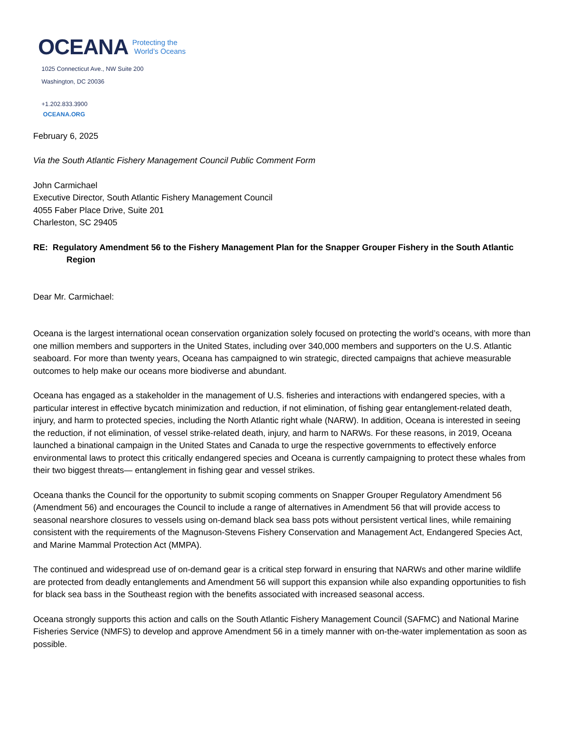OCEANA Protecting the
World’s Oceans
1025 Connecticut Ave., NW Suite 200
Washington, DC 20036
+1.202.833.3900
OCEANA.ORG
February 6, 2025
Via the South Atlantic Fishery Management Council Public Comment Form
John Carmichael
Executive Director, South Atlantic Fishery Management Council
4055 Faber Place Drive, Suite 201
Charleston, SC 29405
RE: Regulatory Amendment 56 to the Fishery Management Plan for the Snapper Grouper Fishery in the South Atlantic Region
Dear Mr. Carmichael:
Oceana is the largest international ocean conservation organization solely focused on protecting the world’s oceans, with more than one million members and supporters in the United States, including over 340,000 members and supporters on the U.S. Atlantic seaboard. For more than twenty years, Oceana has campaigned to win strategic, directed campaigns that achieve measurable outcomes to help make our oceans more biodiverse and abundant.
Oceana has engaged as a stakeholder in the management of U.S. fisheries and interactions with endangered species, with a particular interest in effective bycatch minimization and reduction, if not elimination, of fishing gear entanglement-related death, injury, and harm to protected species, including the North Atlantic right whale (NARW). In addition, Oceana is interested in seeing the reduction, if not elimination, of vessel strike-related death, injury, and harm to NARWs. For these reasons, in 2019, Oceana launched a binational campaign in the United States and Canada to urge the respective governments to effectively enforce environmental laws to protect this critically endangered species and Oceana is currently campaigning to protect these whales from their two biggest threats— entanglement in fishing gear and vessel strikes.
Oceana thanks the Council for the opportunity to submit scoping comments on Snapper Grouper Regulatory Amendment 56 (Amendment 56) and encourages the Council to include a range of alternatives in Amendment 56 that will provide access to seasonal nearshore closures to vessels using on-demand black sea bass pots without persistent vertical lines, while remaining consistent with the requirements of the Magnuson-Stevens Fishery Conservation and Management Act, Endangered Species Act, and Marine Mammal Protection Act (MMPA).
The continued and widespread use of on-demand gear is a critical step forward in ensuring that NARWs and other marine wildlife are protected from deadly entanglements and Amendment 56 will support this expansion while also expanding opportunities to fish for black sea bass in the Southeast region with the benefits associated with increased seasonal access.
Oceana strongly supports this action and calls on the South Atlantic Fishery Management Council (SAFMC) and National Marine Fisheries Service (NMFS) to develop and approve Amendment 56 in a timely manner with on-the-water implementation as soon as possible.